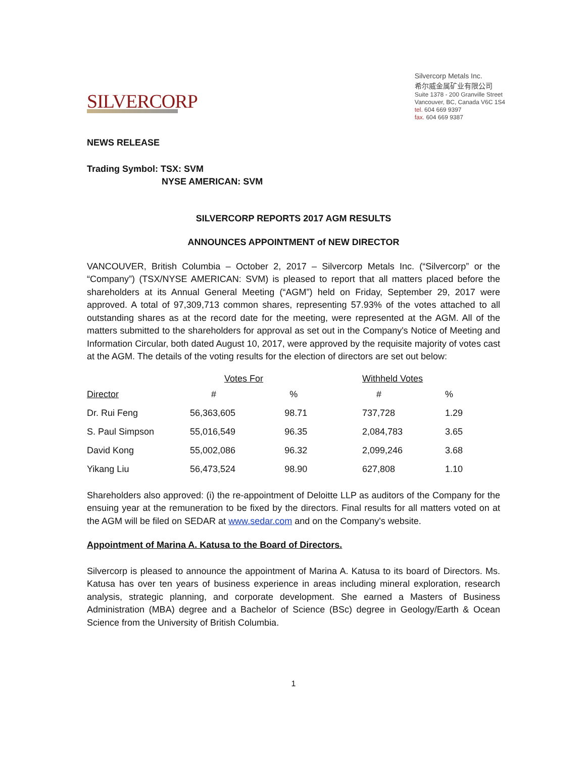SILVERCORP
Silvercorp Metals Inc.
希尔威金属矿业有限公司
Suite 1378 - 200 Granville Street
Vancouver, BC, Canada V6C 1S4
tel. 604 669 9397
fax. 604 669 9387
NEWS RELEASE
Trading Symbol: TSX: SVM
NYSE AMERICAN: SVM
SILVERCORP REPORTS 2017 AGM RESULTS
ANNOUNCES APPOINTMENT of NEW DIRECTOR
VANCOUVER, British Columbia – October 2, 2017 – Silvercorp Metals Inc. (“Silvercorp” or the “Company”) (TSX/NYSE AMERICAN: SVM) is pleased to report that all matters placed before the shareholders at its Annual General Meeting (“AGM”) held on Friday, September 29, 2017 were approved. A total of 97,309,713 common shares, representing 57.93% of the votes attached to all outstanding shares as at the record date for the meeting, were represented at the AGM. All of the matters submitted to the shareholders for approval as set out in the Company's Notice of Meeting and Information Circular, both dated August 10, 2017, were approved by the requisite majority of votes cast at the AGM. The details of the voting results for the election of directors are set out below:
| | Votes For | | Withheld Votes | |
| --- | --- | --- | --- | --- |
| Director | # | % | # | % |
| Dr. Rui Feng | 56,363,605 | 98.71 | 737,728 | 1.29 |
| S. Paul Simpson | 55,016,549 | 96.35 | 2,084,783 | 3.65 |
| David Kong | 55,002,086 | 96.32 | 2,099,246 | 3.68 |
| Yikang Liu | 56,473,524 | 98.90 | 627,808 | 1.10 |
Shareholders also approved: (i) the re-appointment of Deloitte LLP as auditors of the Company for the ensuing year at the remuneration to be fixed by the directors. Final results for all matters voted on at the AGM will be filed on SEDAR at www.sedar.com and on the Company's website.
Appointment of Marina A. Katusa to the Board of Directors.
Silvercorp is pleased to announce the appointment of Marina A. Katusa to its board of Directors. Ms. Katusa has over ten years of business experience in areas including mineral exploration, research analysis, strategic planning, and corporate development. She earned a Masters of Business Administration (MBA) degree and a Bachelor of Science (BSc) degree in Geology/Earth & Ocean Science from the University of British Columbia.
1